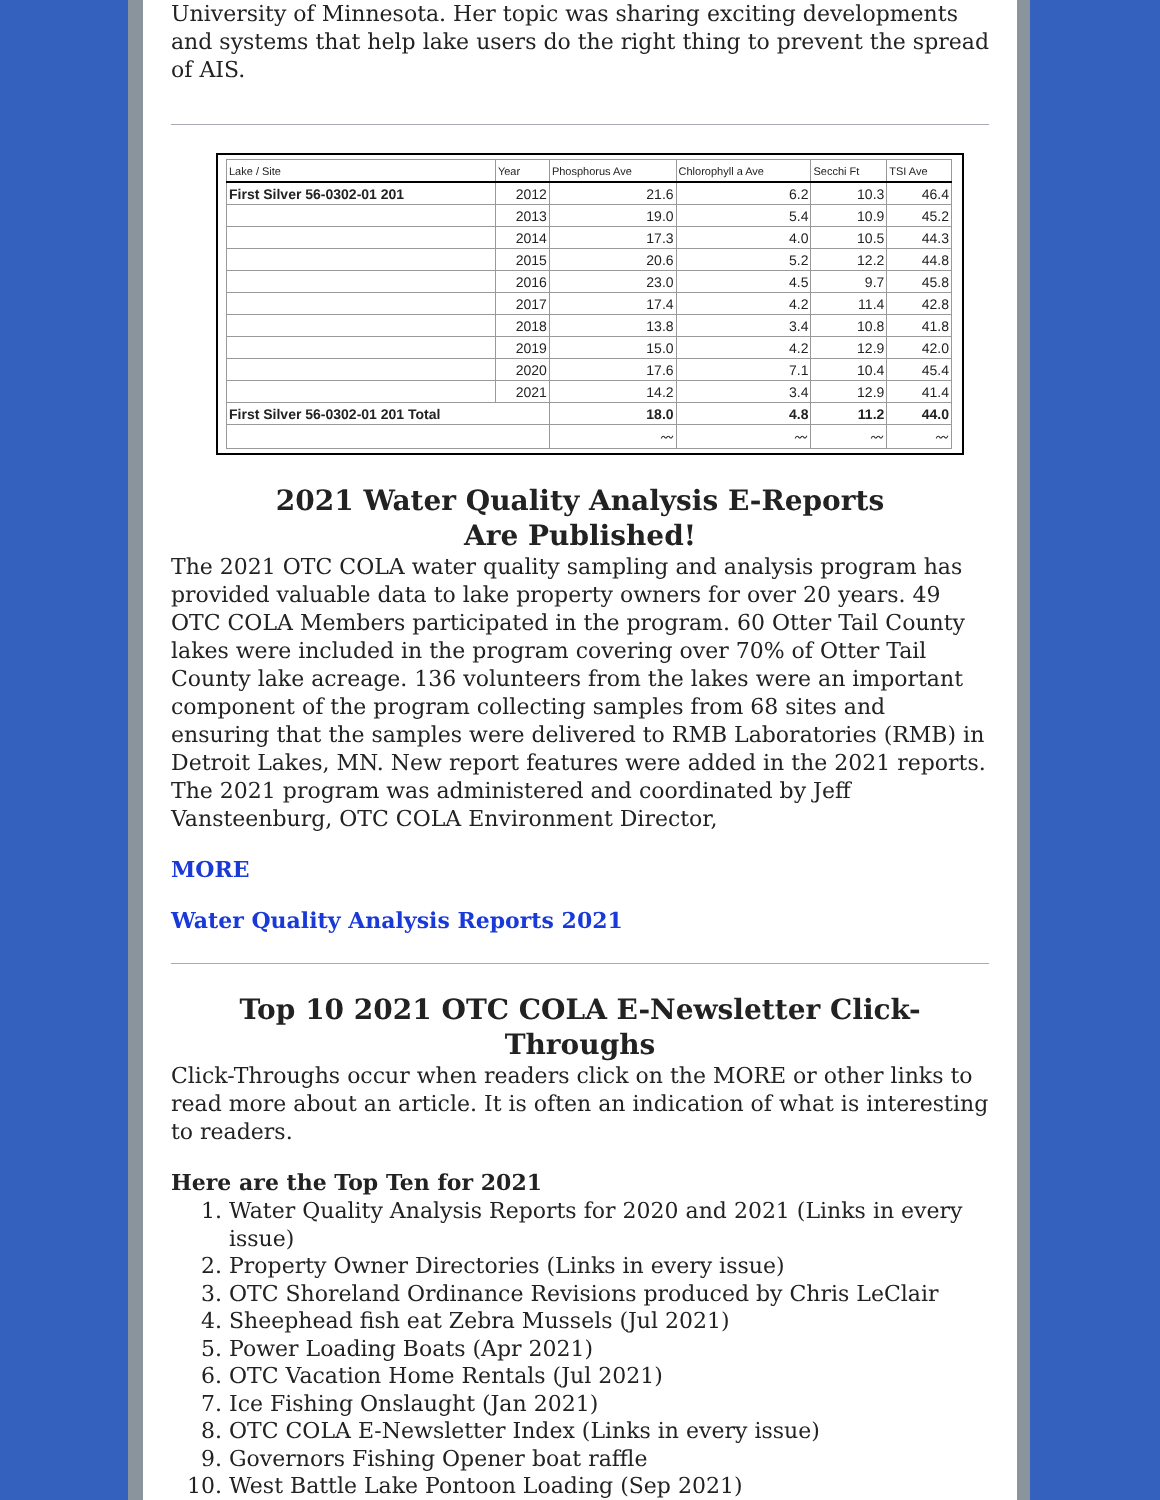University of Minnesota. Her topic was sharing exciting developments and systems that help lake users do the right thing to prevent the spread of AIS.
| Lake / Site | Year | Phosphorus Ave | Chlorophyll a Ave | Secchi Ft | TSI Ave |
| --- | --- | --- | --- | --- | --- |
| First Silver 56-0302-01 201 | 2012 | 21.6 | 6.2 | 10.3 | 46.4 |
| | 2013 | 19.0 | 5.4 | 10.9 | 45.2 |
| | 2014 | 17.3 | 4.0 | 10.5 | 44.3 |
| | 2015 | 20.6 | 5.2 | 12.2 | 44.8 |
| | 2016 | 23.0 | 4.5 | 9.7 | 45.8 |
| | 2017 | 17.4 | 4.2 | 11.4 | 42.8 |
| | 2018 | 13.8 | 3.4 | 10.8 | 41.8 |
| | 2019 | 15.0 | 4.2 | 12.9 | 42.0 |
| | 2020 | 17.6 | 7.1 | 10.4 | 45.4 |
| | 2021 | 14.2 | 3.4 | 12.9 | 41.4 |
| First Silver 56-0302-01 201 Total | | 18.0 | 4.8 | 11.2 | 44.0 |
| | | 〰 | 〰 | 〰 | 〰 |
2021 Water Quality Analysis E-Reports
Are Published!
The 2021 OTC COLA water quality sampling and analysis program has provided valuable data to lake property owners for over 20 years. 49 OTC COLA Members participated in the program. 60 Otter Tail County lakes were included in the program covering over 70% of Otter Tail County lake acreage. 136 volunteers from the lakes were an important component of the program collecting samples from 68 sites and ensuring that the samples were delivered to RMB Laboratories (RMB) in Detroit Lakes, MN. New report features were added in the 2021 reports. The 2021 program was administered and coordinated by Jeff Vansteenburg, OTC COLA Environment Director,
MORE
Water Quality Analysis Reports 2021
Top 10 2021 OTC COLA E-Newsletter Click-Throughs
Click-Throughs occur when readers click on the MORE or other links to read more about an article. It is often an indication of what is interesting to readers.
Here are the Top Ten for 2021
1. Water Quality Analysis Reports for 2020 and 2021 (Links in every issue)
2. Property Owner Directories (Links in every issue)
3. OTC Shoreland Ordinance Revisions produced by Chris LeClair
4. Sheephead fish eat Zebra Mussels (Jul 2021)
5. Power Loading Boats (Apr 2021)
6. OTC Vacation Home Rentals (Jul 2021)
7. Ice Fishing Onslaught (Jan 2021)
8. OTC COLA E-Newsletter Index (Links in every issue)
9. Governors Fishing Opener boat raffle
10. West Battle Lake Pontoon Loading (Sep 2021)